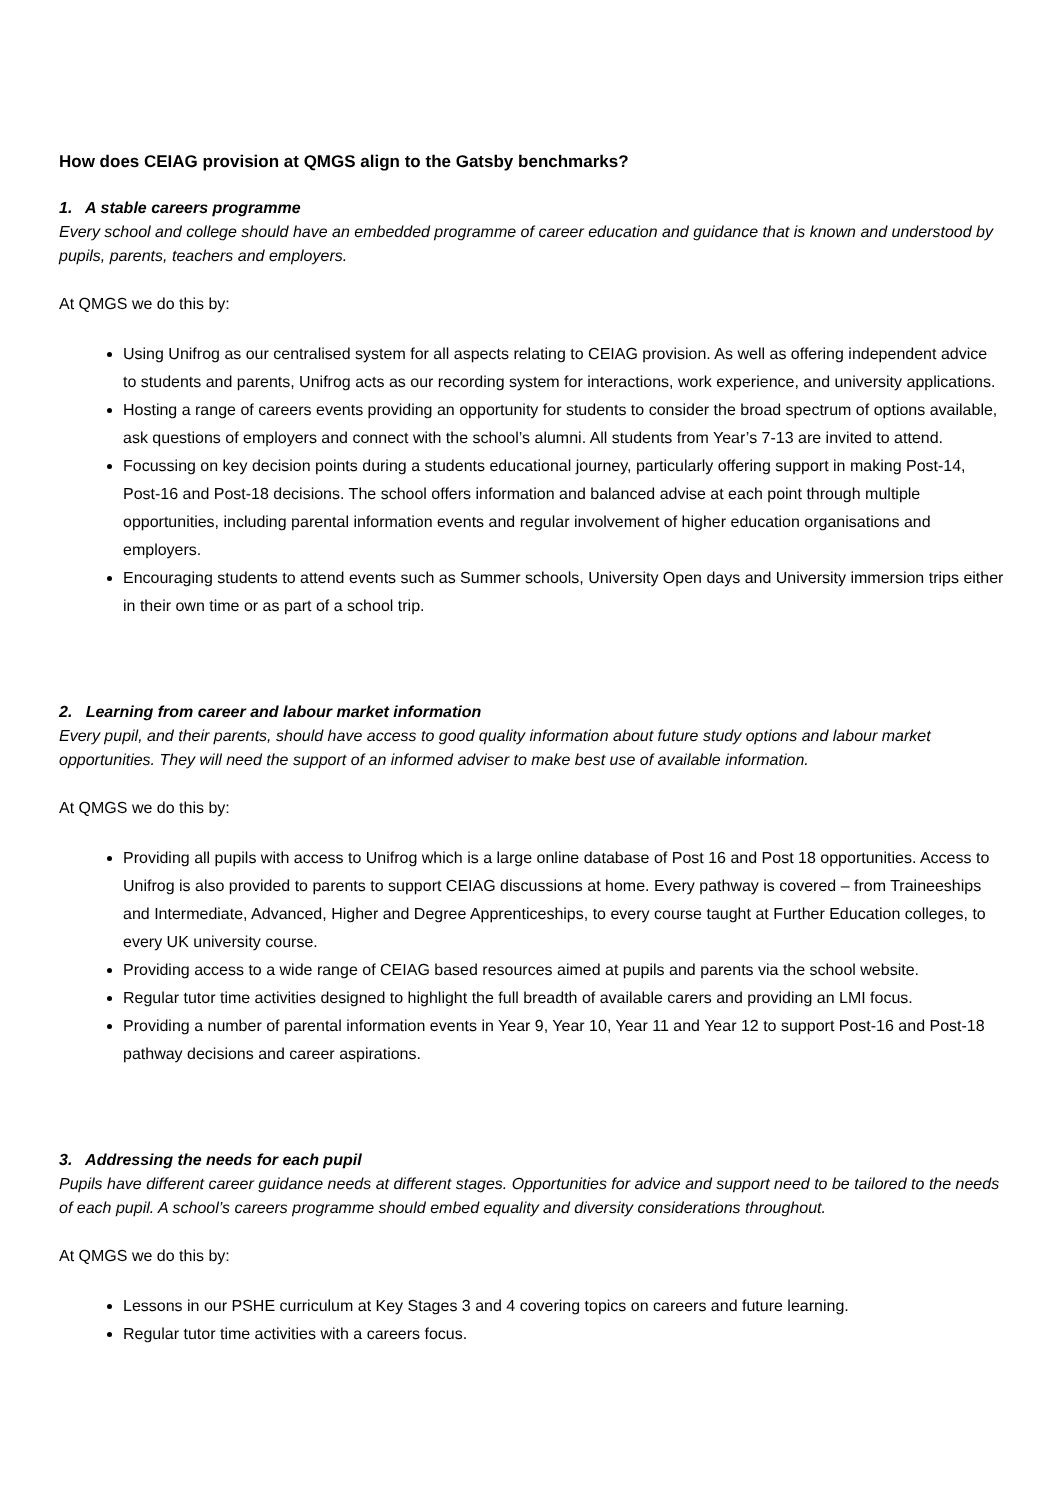How does CEIAG provision at QMGS align to the Gatsby benchmarks?
1. A stable careers programme
Every school and college should have an embedded programme of career education and guidance that is known and understood by pupils, parents, teachers and employers.
At QMGS we do this by:
Using Unifrog as our centralised system for all aspects relating to CEIAG provision. As well as offering independent advice to students and parents, Unifrog acts as our recording system for interactions, work experience, and university applications.
Hosting a range of careers events providing an opportunity for students to consider the broad spectrum of options available, ask questions of employers and connect with the school’s alumni. All students from Year’s 7-13 are invited to attend.
Focussing on key decision points during a students educational journey, particularly offering support in making Post-14, Post-16 and Post-18 decisions. The school offers information and balanced advise at each point through multiple opportunities, including parental information events and regular involvement of higher education organisations and employers.
Encouraging students to attend events such as Summer schools, University Open days and University immersion trips either in their own time or as part of a school trip.
2. Learning from career and labour market information
Every pupil, and their parents, should have access to good quality information about future study options and labour market opportunities. They will need the support of an informed adviser to make best use of available information.
At QMGS we do this by:
Providing all pupils with access to Unifrog which is a large online database of Post 16 and Post 18 opportunities. Access to Unifrog is also provided to parents to support CEIAG discussions at home. Every pathway is covered – from Traineeships and Intermediate, Advanced, Higher and Degree Apprenticeships, to every course taught at Further Education colleges, to every UK university course.
Providing access to a wide range of CEIAG based resources aimed at pupils and parents via the school website.
Regular tutor time activities designed to highlight the full breadth of available carers and providing an LMI focus.
Providing a number of parental information events in Year 9, Year 10, Year 11 and Year 12 to support Post-16 and Post-18 pathway decisions and career aspirations.
3. Addressing the needs for each pupil
Pupils have different career guidance needs at different stages. Opportunities for advice and support need to be tailored to the needs of each pupil. A school’s careers programme should embed equality and diversity considerations throughout.
At QMGS we do this by:
Lessons in our PSHE curriculum at Key Stages 3 and 4 covering topics on careers and future learning.
Regular tutor time activities with a careers focus.